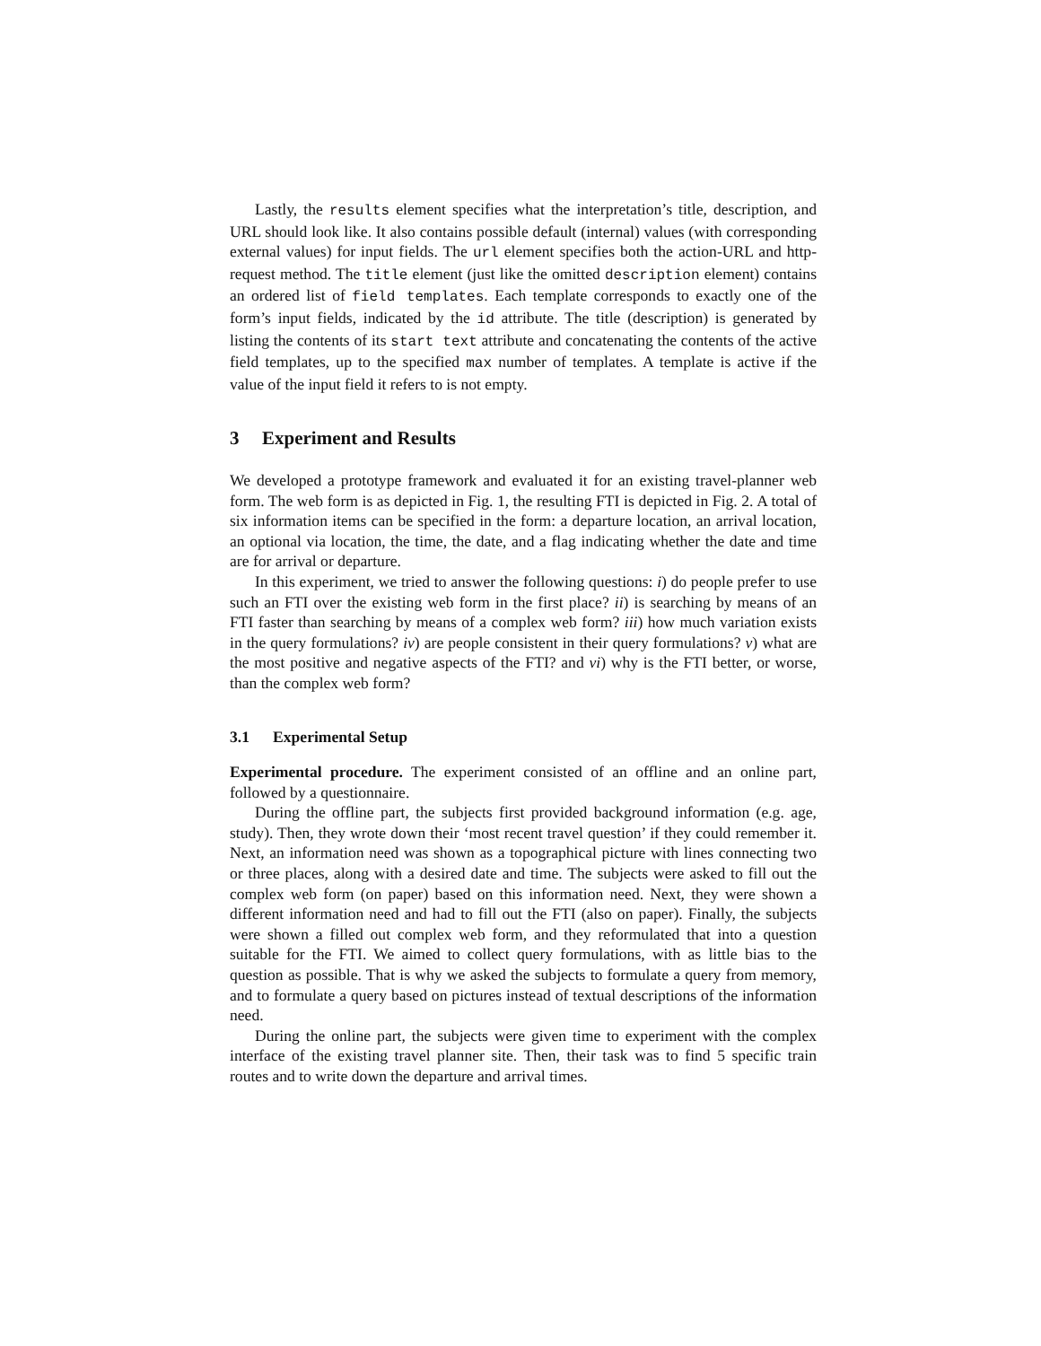Lastly, the results element specifies what the interpretation’s title, description, and URL should look like. It also contains possible default (internal) values (with corresponding external values) for input fields. The url element specifies both the action-URL and http-request method. The title element (just like the omitted description element) contains an ordered list of field templates. Each template corresponds to exactly one of the form’s input fields, indicated by the id attribute. The title (description) is generated by listing the contents of its start text attribute and concatenating the contents of the active field templates, up to the specified max number of templates. A template is active if the value of the input field it refers to is not empty.
3 Experiment and Results
We developed a prototype framework and evaluated it for an existing travel-planner web form. The web form is as depicted in Fig. 1, the resulting FTI is depicted in Fig. 2. A total of six information items can be specified in the form: a departure location, an arrival location, an optional via location, the time, the date, and a flag indicating whether the date and time are for arrival or departure.
In this experiment, we tried to answer the following questions: i) do people prefer to use such an FTI over the existing web form in the first place? ii) is searching by means of an FTI faster than searching by means of a complex web form? iii) how much variation exists in the query formulations? iv) are people consistent in their query formulations? v) what are the most positive and negative aspects of the FTI? and vi) why is the FTI better, or worse, than the complex web form?
3.1 Experimental Setup
Experimental procedure. The experiment consisted of an offline and an online part, followed by a questionnaire.
During the offline part, the subjects first provided background information (e.g. age, study). Then, they wrote down their ‘most recent travel question’ if they could remember it. Next, an information need was shown as a topographical picture with lines connecting two or three places, along with a desired date and time. The subjects were asked to fill out the complex web form (on paper) based on this information need. Next, they were shown a different information need and had to fill out the FTI (also on paper). Finally, the subjects were shown a filled out complex web form, and they reformulated that into a question suitable for the FTI. We aimed to collect query formulations, with as little bias to the question as possible. That is why we asked the subjects to formulate a query from memory, and to formulate a query based on pictures instead of textual descriptions of the information need.
During the online part, the subjects were given time to experiment with the complex interface of the existing travel planner site. Then, their task was to find 5 specific train routes and to write down the departure and arrival times.